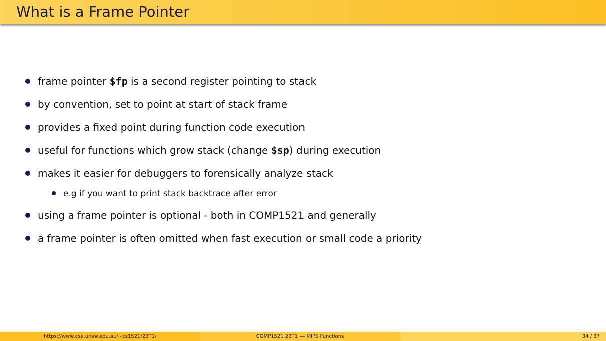What is a Frame Pointer
frame pointer $fp is a second register pointing to stack
by convention, set to point at start of stack frame
provides a fixed point during function code execution
useful for functions which grow stack (change $sp) during execution
makes it easier for debuggers to forensically analyze stack
e.g if you want to print stack backtrace after error
using a frame pointer is optional - both in COMP1521 and generally
a frame pointer is often omitted when fast execution or small code a priority
https://www.cse.unsw.edu.au/~cs1521/23T1/
COMP1521 23T1 — MIPS Functions 34 / 37